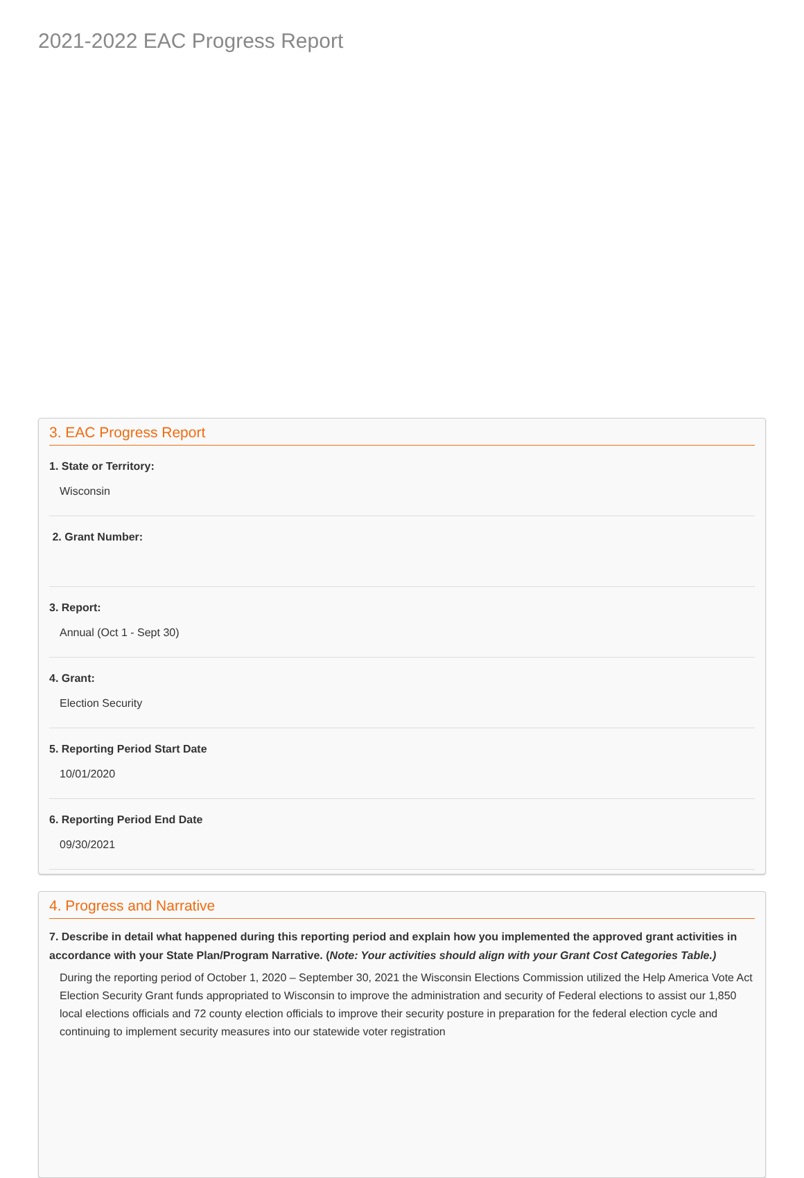2021-2022 EAC Progress Report
3. EAC Progress Report
1. State or Territory:
Wisconsin
2. Grant Number:
3. Report:
Annual (Oct 1 - Sept 30)
4. Grant:
Election Security
5. Reporting Period Start Date
10/01/2020
6. Reporting Period End Date
09/30/2021
4. Progress and Narrative
7. Describe in detail what happened during this reporting period and explain how you implemented the approved grant activities in accordance with your State Plan/Program Narrative. (Note: Your activities should align with your Grant Cost Categories Table.)
During the reporting period of October 1, 2020 – September 30, 2021 the Wisconsin Elections Commission utilized the Help America Vote Act Election Security Grant funds appropriated to Wisconsin to improve the administration and security of Federal elections to assist our 1,850 local elections officials and 72 county election officials to improve their security posture in preparation for the federal election cycle and continuing to implement security measures into our statewide voter registration